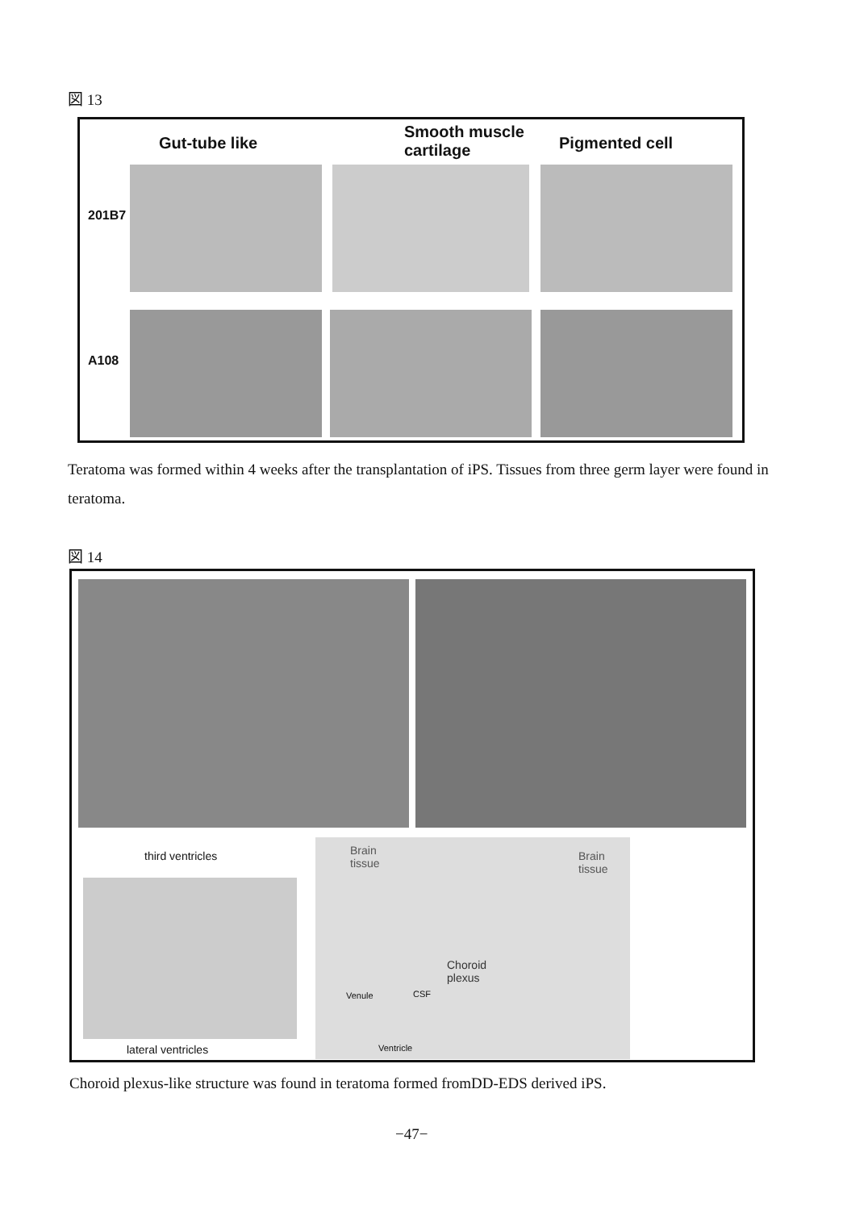図 13
Gut-tube like
Smooth muscle
cartilage
Pigmented cell
201B7
A108
Teratoma was formed within 4 weeks after the transplantation of iPS. Tissues from three germ layer were found in teratoma.
図 14
third ventricles
lateral ventricles
Brain
tissue
Brain
tissue
Choroid
plexus
Venule CSF
Ventricle
Choroid plexus-like structure was found in teratoma formed fromDD-EDS derived iPS.
−47−